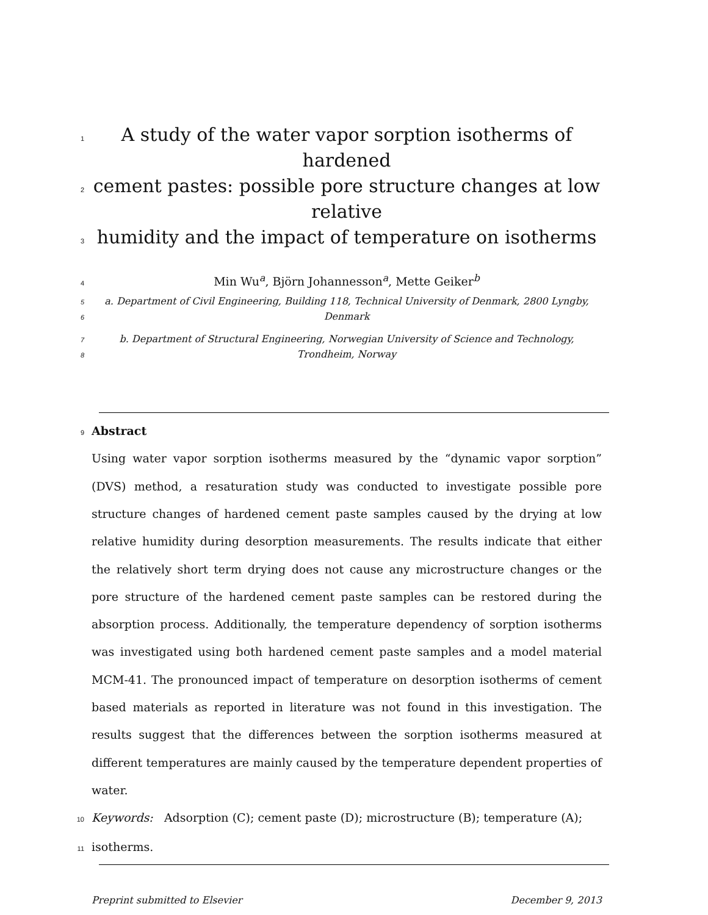1 A study of the water vapor sorption isotherms of hardened
2 cement pastes: possible pore structure changes at low relative
3 humidity and the impact of temperature on isotherms
4 Min Wu<sup>a</sup>, Björn Johannesson<sup>a</sup>, Mette Geiker<sup>b</sup>
5 a. Department of Civil Engineering, Building 118, Technical University of Denmark, 2800 Lyngby,
6 Denmark
7 b. Department of Structural Engineering, Norwegian University of Science and Technology,
8 Trondheim, Norway
9 Abstract
Using water vapor sorption isotherms measured by the “dynamic vapor sorption” (DVS) method, a resaturation study was conducted to investigate possible pore structure changes of hardened cement paste samples caused by the drying at low relative humidity during desorption measurements. The results indicate that either the relatively short term drying does not cause any microstructure changes or the pore structure of the hardened cement paste samples can be restored during the absorption process. Additionally, the temperature dependency of sorption isotherms was investigated using both hardened cement paste samples and a model material MCM-41. The pronounced impact of temperature on desorption isotherms of cement based materials as reported in literature was not found in this investigation. The results suggest that the differences between the sorption isotherms measured at different temperatures are mainly caused by the temperature dependent properties of water.
10 Keywords: Adsorption (C); cement paste (D); microstructure (B); temperature (A);
11 isotherms.
Preprint submitted to Elsevier December 9, 2013